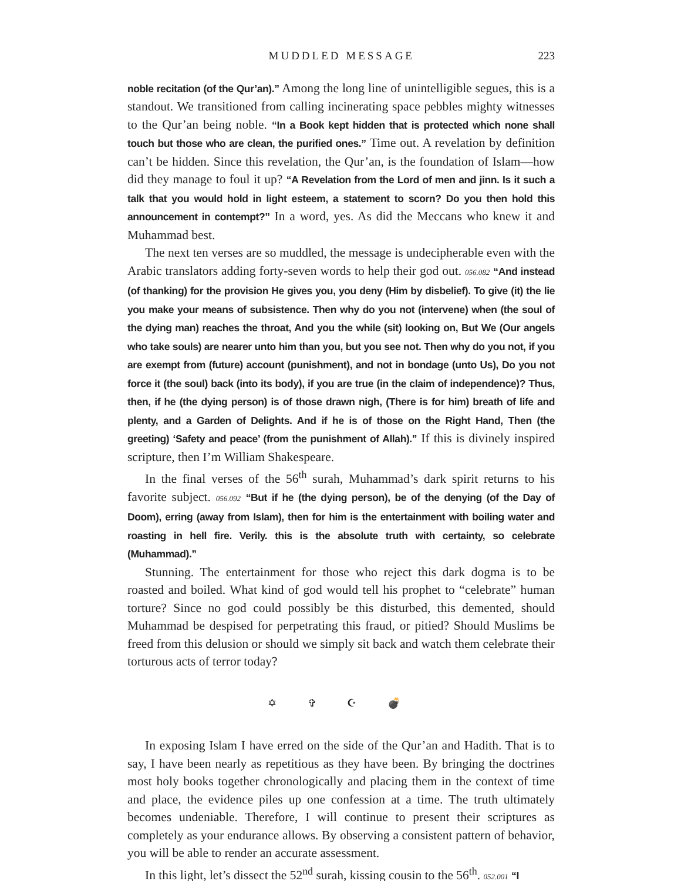MUDDLED MESSAGE 223
noble recitation (of the Qur’an).” Among the long line of unintelligible segues, this is a standout. We transitioned from calling incinerating space pebbles mighty witnesses to the Qur’an being noble. “In a Book kept hidden that is protected which none shall touch but those who are clean, the purified ones.” Time out. A revelation by definition can’t be hidden. Since this revelation, the Qur’an, is the foundation of Islam—how did they manage to foul it up? “A Revelation from the Lord of men and jinn. Is it such a talk that you would hold in light esteem, a statement to scorn? Do you then hold this announcement in contempt?” In a word, yes. As did the Meccans who knew it and Muhammad best.
The next ten verses are so muddled, the message is undecipherable even with the Arabic translators adding forty-seven words to help their god out. 056.082 “And instead (of thanking) for the provision He gives you, you deny (Him by disbelief). To give (it) the lie you make your means of subsistence. Then why do you not (intervene) when (the soul of the dying man) reaches the throat, And you the while (sit) looking on, But We (Our angels who take souls) are nearer unto him than you, but you see not. Then why do you not, if you are exempt from (future) account (punishment), and not in bondage (unto Us), Do you not force it (the soul) back (into its body), if you are true (in the claim of independence)? Thus, then, if he (the dying person) is of those drawn nigh, (There is for him) breath of life and plenty, and a Garden of Delights. And if he is of those on the Right Hand, Then (the greeting) ‘Safety and peace’ (from the punishment of Allah).” If this is divinely inspired scripture, then I’m William Shakespeare.
In the final verses of the 56<sup>th</sup> surah, Muhammad’s dark spirit returns to his favorite subject. 056.092 “But if he (the dying person), be of the denying (of the Day of Doom), erring (away from Islam), then for him is the entertainment with boiling water and roasting in hell fire. Verily. this is the absolute truth with certainty, so celebrate (Muhammad).”
Stunning. The entertainment for those who reject this dark dogma is to be roasted and boiled. What kind of god would tell his prophet to “celebrate” human torture? Since no god could possibly be this disturbed, this demented, should Muhammad be despised for perpetrating this fraud, or pitied? Should Muslims be freed from this delusion or should we simply sit back and watch them celebrate their torturous acts of terror today?
✡ ✞ ☪ 💣
In exposing Islam I have erred on the side of the Qur’an and Hadith. That is to say, I have been nearly as repetitious as they have been. By bringing the doctrines most holy books together chronologically and placing them in the context of time and place, the evidence piles up one confession at a time. The truth ultimately becomes undeniable. Therefore, I will continue to present their scriptures as completely as your endurance allows. By observing a consistent pattern of behavior, you will be able to render an accurate assessment.
In this light, let’s dissect the 52<sup>nd</sup> surah, kissing cousin to the 56<sup>th</sup>. 052.001 “I